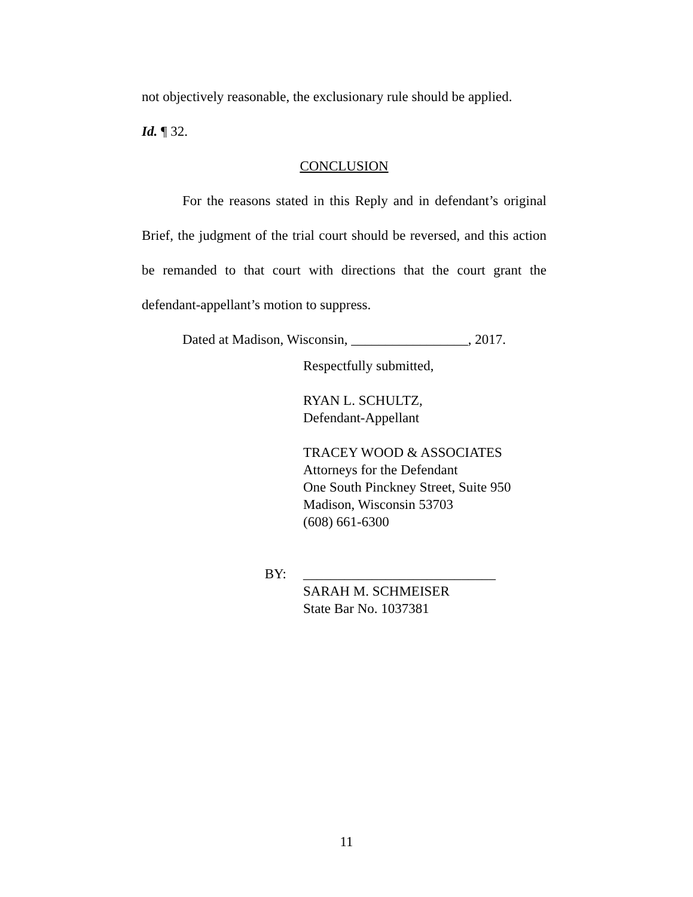not objectively reasonable, the exclusionary rule should be applied.
Id. ¶ 32.
CONCLUSION
For the reasons stated in this Reply and in defendant’s original Brief, the judgment of the trial court should be reversed, and this action be remanded to that court with directions that the court grant the defendant-appellant’s motion to suppress.
Dated at Madison, Wisconsin, _________________, 2017.
Respectfully submitted,
RYAN L. SCHULTZ,
Defendant-Appellant
TRACEY WOOD & ASSOCIATES
Attorneys for the Defendant
One South Pinckney Street, Suite 950
Madison, Wisconsin 53703
(608) 661-6300
BY: ____________________________
SARAH M. SCHMEISER
State Bar No. 1037381
11